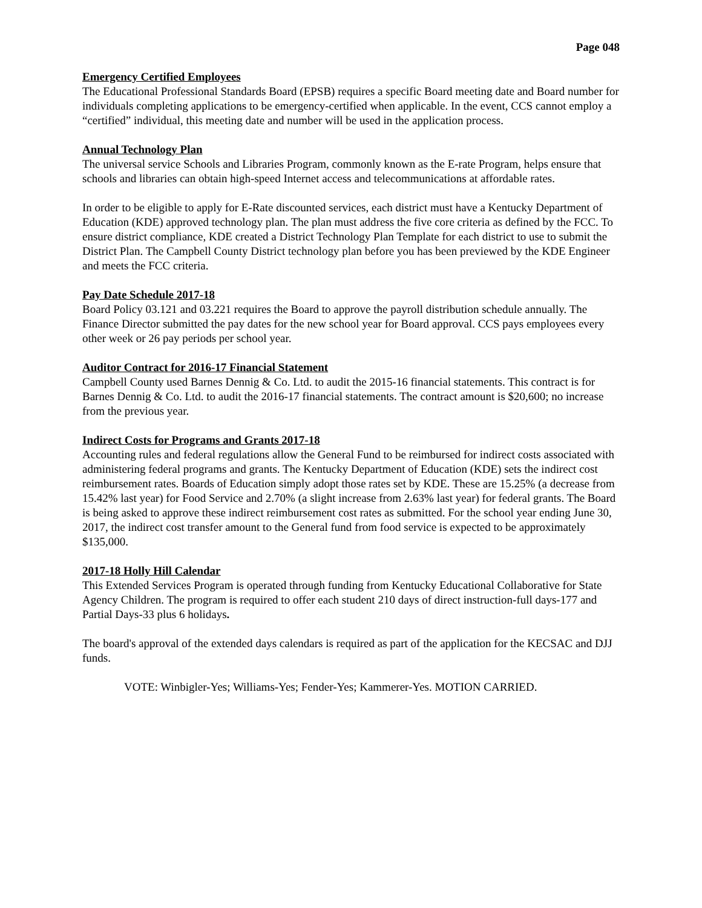Page 048
Emergency Certified Employees
The Educational Professional Standards Board (EPSB) requires a specific Board meeting date and Board number for individuals completing applications to be emergency-certified when applicable. In the event, CCS cannot employ a “certified” individual, this meeting date and number will be used in the application process.
Annual Technology Plan
The universal service Schools and Libraries Program, commonly known as the E-rate Program, helps ensure that schools and libraries can obtain high-speed Internet access and telecommunications at affordable rates.
In order to be eligible to apply for E-Rate discounted services, each district must have a Kentucky Department of Education (KDE) approved technology plan. The plan must address the five core criteria as defined by the FCC. To ensure district compliance, KDE created a District Technology Plan Template for each district to use to submit the District Plan. The Campbell County District technology plan before you has been previewed by the KDE Engineer and meets the FCC criteria.
Pay Date Schedule 2017-18
Board Policy 03.121 and 03.221 requires the Board to approve the payroll distribution schedule annually. The Finance Director submitted the pay dates for the new school year for Board approval. CCS pays employees every other week or 26 pay periods per school year.
Auditor Contract for 2016-17 Financial Statement
Campbell County used Barnes Dennig & Co. Ltd. to audit the 2015-16 financial statements. This contract is for Barnes Dennig & Co. Ltd. to audit the 2016-17 financial statements. The contract amount is $20,600; no increase from the previous year.
Indirect Costs for Programs and Grants 2017-18
Accounting rules and federal regulations allow the General Fund to be reimbursed for indirect costs associated with administering federal programs and grants. The Kentucky Department of Education (KDE) sets the indirect cost reimbursement rates. Boards of Education simply adopt those rates set by KDE. These are 15.25% (a decrease from 15.42% last year) for Food Service and 2.70% (a slight increase from 2.63% last year) for federal grants. The Board is being asked to approve these indirect reimbursement cost rates as submitted. For the school year ending June 30, 2017, the indirect cost transfer amount to the General fund from food service is expected to be approximately $135,000.
2017-18 Holly Hill Calendar
This Extended Services Program is operated through funding from Kentucky Educational Collaborative for State Agency Children. The program is required to offer each student 210 days of direct instruction-full days-177 and Partial Days-33 plus 6 holidays.
The board's approval of the extended days calendars is required as part of the application for the KECSAC and DJJ funds.
VOTE: Winbigler-Yes; Williams-Yes; Fender-Yes; Kammerer-Yes. MOTION CARRIED.